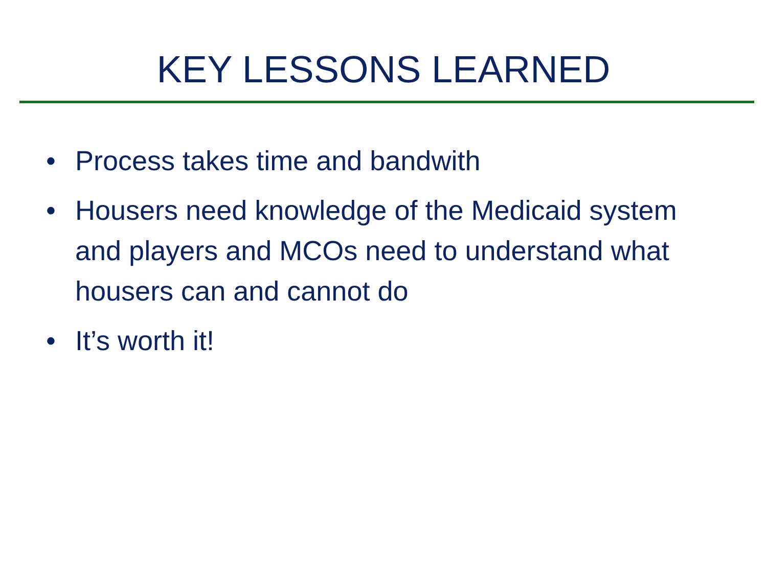KEY LESSONS LEARNED
• Process takes time and bandwith
• Housers need knowledge of the Medicaid system and players and MCOs need to understand what housers can and cannot do
• It’s worth it!